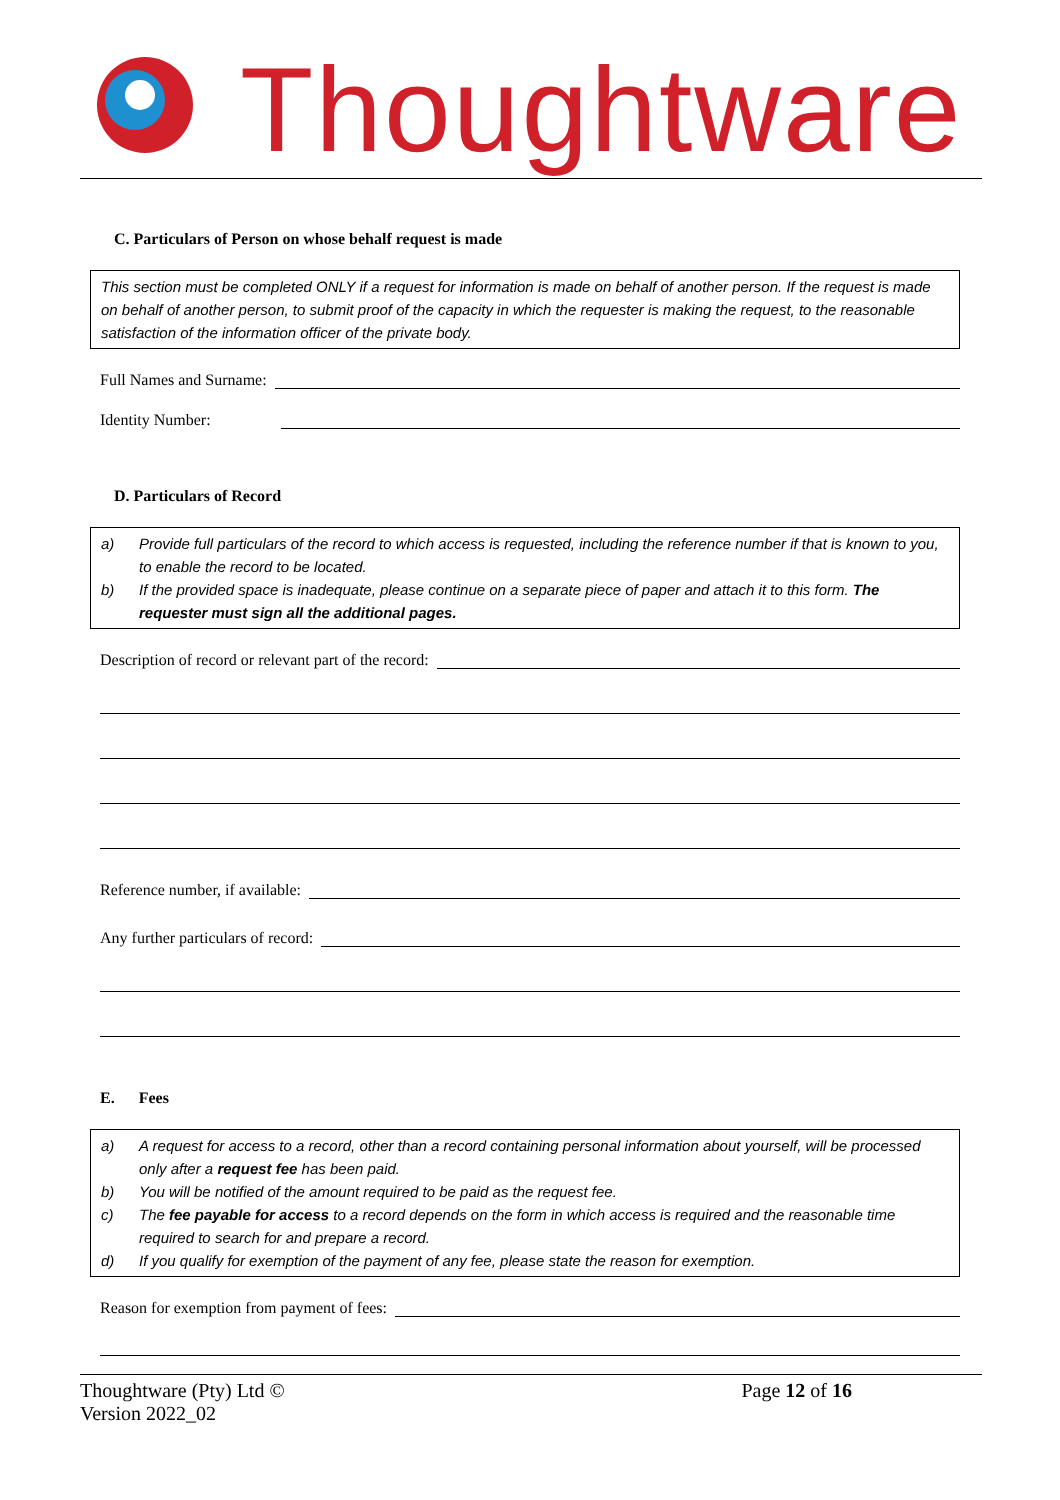Thoughtware
C. Particulars of Person on whose behalf request is made
This section must be completed ONLY if a request for information is made on behalf of another person. If the request is made on behalf of another person, to submit proof of the capacity in which the requester is making the request, to the reasonable satisfaction of the information officer of the private body.
Full Names and Surname:
Identity Number:
D. Particulars of Record
a) Provide full particulars of the record to which access is requested, including the reference number if that is known to you, to enable the record to be located.
b) If the provided space is inadequate, please continue on a separate piece of paper and attach it to this form. The requester must sign all the additional pages.
Description of record or relevant part of the record:
Reference number, if available:
Any further particulars of record:
E. Fees
a) A request for access to a record, other than a record containing personal information about yourself, will be processed only after a request fee has been paid.
b) You will be notified of the amount required to be paid as the request fee.
c) The fee payable for access to a record depends on the form in which access is required and the reasonable time required to search for and prepare a record.
d) If you qualify for exemption of the payment of any fee, please state the reason for exemption.
Reason for exemption from payment of fees:
Thoughtware (Pty) Ltd ©
Version 2022_02
Page 12 of 16